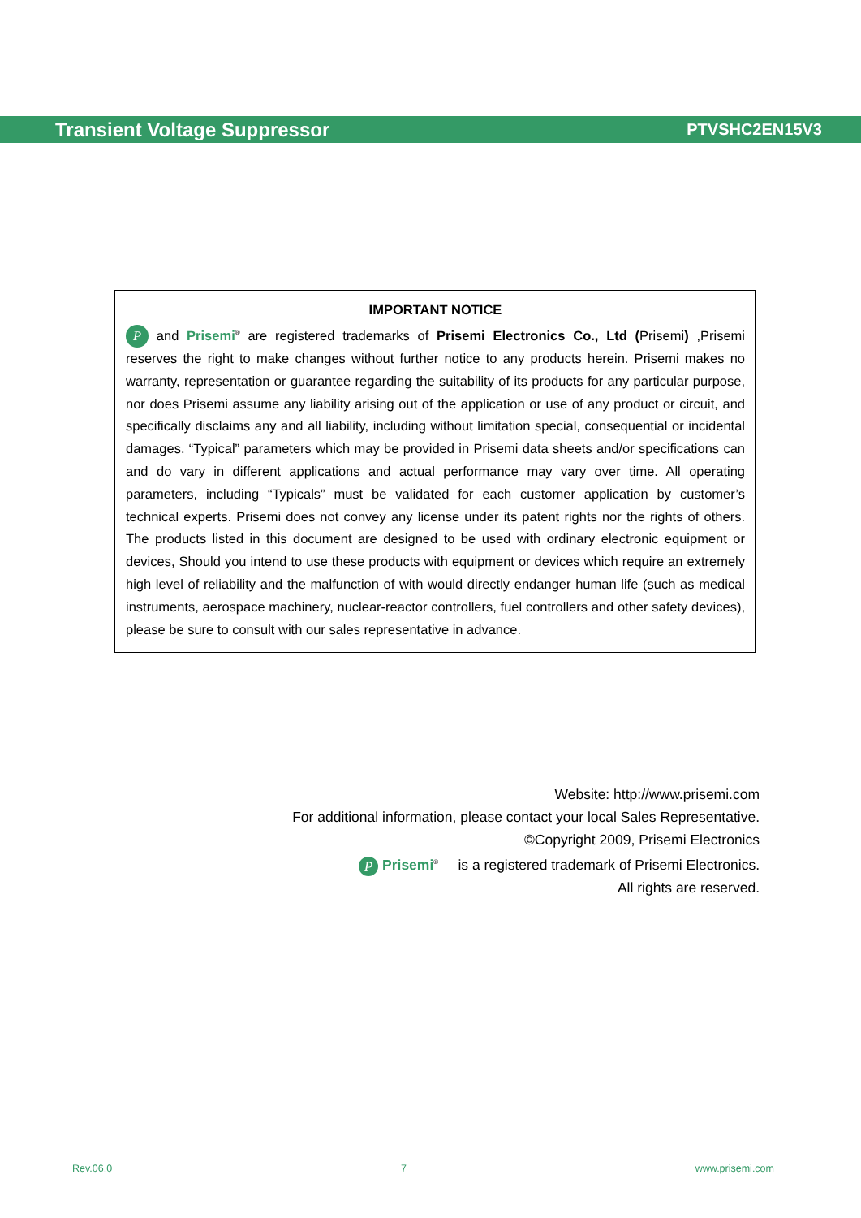Transient Voltage Suppressor PTVSHC2EN15V3
IMPORTANT NOTICE
P and Prisemi<sup>®</sup> are registered trademarks of Prisemi Electronics Co., Ltd (Prisemi) ,Prisemi reserves the right to make changes without further notice to any products herein. Prisemi makes no warranty, representation or guarantee regarding the suitability of its products for any particular purpose, nor does Prisemi assume any liability arising out of the application or use of any product or circuit, and specifically disclaims any and all liability, including without limitation special, consequential or incidental damages. “Typical” parameters which may be provided in Prisemi data sheets and/or specifications can and do vary in different applications and actual performance may vary over time. All operating parameters, including “Typicals” must be validated for each customer application by customer’s technical experts. Prisemi does not convey any license under its patent rights nor the rights of others. The products listed in this document are designed to be used with ordinary electronic equipment or devices, Should you intend to use these products with equipment or devices which require an extremely high level of reliability and the malfunction of with would directly endanger human life (such as medical instruments, aerospace machinery, nuclear-reactor controllers, fuel controllers and other safety devices), please be sure to consult with our sales representative in advance.
Website: http://www.prisemi.com
For additional information, please contact your local Sales Representative.
©Copyright 2009, Prisemi Electronics
P Prisemi<sup>®</sup> is a registered trademark of Prisemi Electronics.
All rights are reserved.
Rev.06.0 7 www.prisemi.com